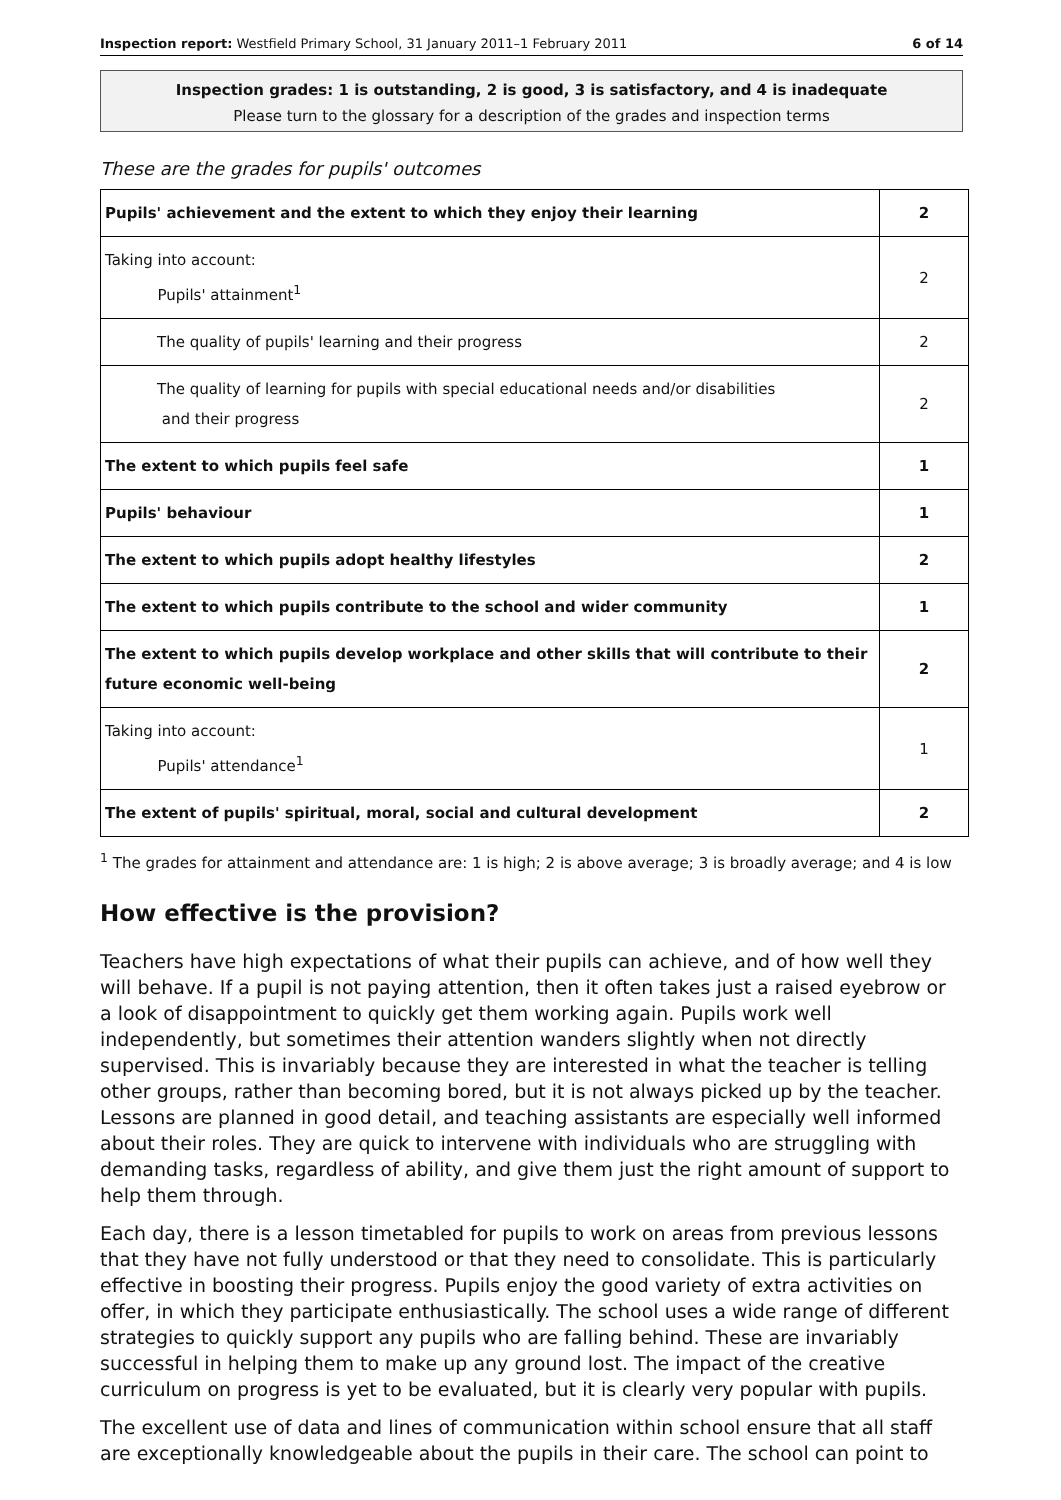Inspection report: Westfield Primary School, 31 January 2011–1 February 2011 6 of 14
Inspection grades: 1 is outstanding, 2 is good, 3 is satisfactory, and 4 is inadequate
Please turn to the glossary for a description of the grades and inspection terms
These are the grades for pupils' outcomes
| Pupils' achievement and the extent to which they enjoy their learning | 2 |
| Taking into account: Pupils' attainment<sup>1</sup> | 2 |
| The quality of pupils' learning and their progress | 2 |
| The quality of learning for pupils with special educational needs and/or disabilities and their progress | 2 |
| The extent to which pupils feel safe | 1 |
| Pupils' behaviour | 1 |
| The extent to which pupils adopt healthy lifestyles | 2 |
| The extent to which pupils contribute to the school and wider community | 1 |
| The extent to which pupils develop workplace and other skills that will contribute to their future economic well-being | 2 |
| Taking into account: Pupils' attendance<sup>1</sup> | 1 |
| The extent of pupils' spiritual, moral, social and cultural development | 2 |
<sup>1</sup> The grades for attainment and attendance are: 1 is high; 2 is above average; 3 is broadly average; and 4 is low
How effective is the provision?
Teachers have high expectations of what their pupils can achieve, and of how well they will behave. If a pupil is not paying attention, then it often takes just a raised eyebrow or a look of disappointment to quickly get them working again. Pupils work well independently, but sometimes their attention wanders slightly when not directly supervised. This is invariably because they are interested in what the teacher is telling other groups, rather than becoming bored, but it is not always picked up by the teacher. Lessons are planned in good detail, and teaching assistants are especially well informed about their roles. They are quick to intervene with individuals who are struggling with demanding tasks, regardless of ability, and give them just the right amount of support to help them through.
Each day, there is a lesson timetabled for pupils to work on areas from previous lessons that they have not fully understood or that they need to consolidate. This is particularly effective in boosting their progress. Pupils enjoy the good variety of extra activities on offer, in which they participate enthusiastically. The school uses a wide range of different strategies to quickly support any pupils who are falling behind. These are invariably successful in helping them to make up any ground lost. The impact of the creative curriculum on progress is yet to be evaluated, but it is clearly very popular with pupils.
The excellent use of data and lines of communication within school ensure that all staff are exceptionally knowledgeable about the pupils in their care. The school can point to